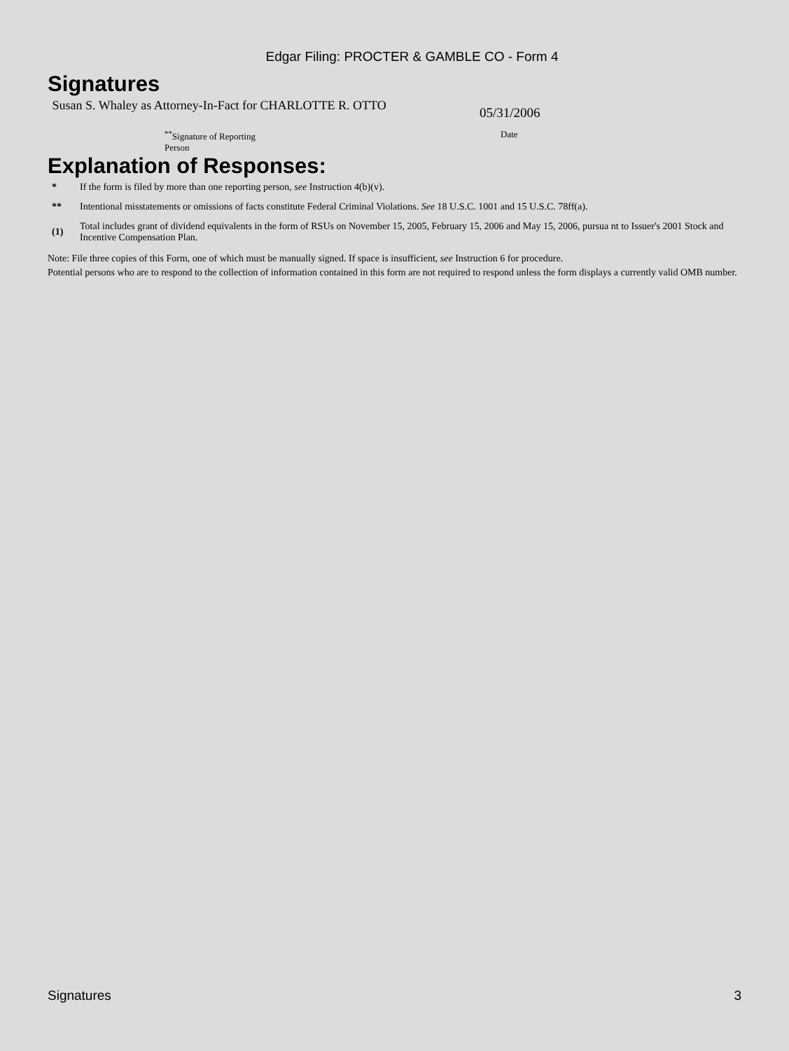Edgar Filing: PROCTER & GAMBLE CO - Form 4
Signatures
Susan S. Whaley as Attorney-In-Fact for CHARLOTTE R. OTTO
05/31/2006
<sup>**</sup> Signature of Reporting Person Date
Explanation of Responses:
| * | If the form is filed by more than one reporting person, see Instruction 4(b)(v). |
| ** | Intentional misstatements or omissions of facts constitute Federal Criminal Violations. See 18 U.S.C. 1001 and 15 U.S.C. 78ff(a). |
| (1) | Total includes grant of dividend equivalents in the form of RSUs on November 15, 2005, February 15, 2006 and May 15, 2006, pursua nt to Issuer's 2001 Stock and Incentive Compensation Plan. |
Note: File three copies of this Form, one of which must be manually signed. If space is insufficient, see Instruction 6 for procedure.
Potential persons who are to respond to the collection of information contained in this form are not required to respond unless the form displays a currently valid OMB number.
Signatures 3